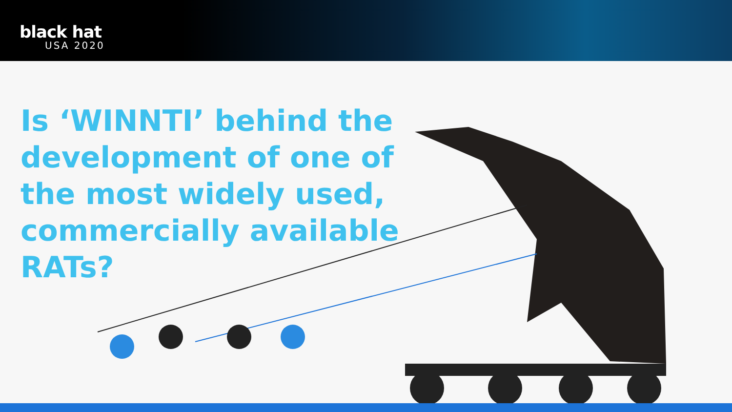black hat
USA 2020
Is ‘WINNTI’ behind the development of one of the most widely used, commercially available RATs?